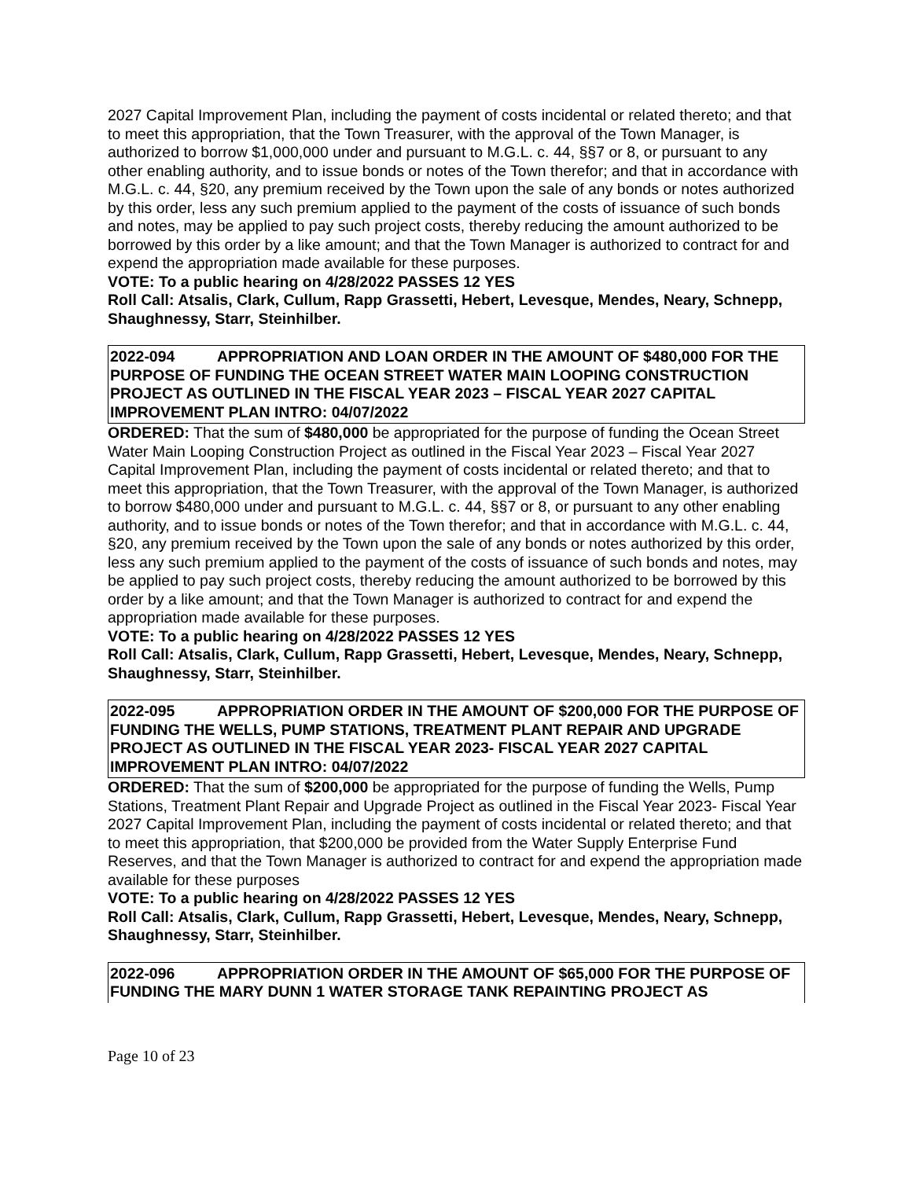2027 Capital Improvement Plan, including the payment of costs incidental or related thereto; and that to meet this appropriation, that the Town Treasurer, with the approval of the Town Manager, is authorized to borrow $1,000,000 under and pursuant to M.G.L. c. 44, §§7 or 8, or pursuant to any other enabling authority, and to issue bonds or notes of the Town therefor; and that in accordance with M.G.L. c. 44, §20, any premium received by the Town upon the sale of any bonds or notes authorized by this order, less any such premium applied to the payment of the costs of issuance of such bonds and notes, may be applied to pay such project costs, thereby reducing the amount authorized to be borrowed by this order by a like amount; and that the Town Manager is authorized to contract for and expend the appropriation made available for these purposes.
VOTE: To a public hearing on 4/28/2022 PASSES 12 YES
Roll Call: Atsalis, Clark, Cullum, Rapp Grassetti, Hebert, Levesque, Mendes, Neary, Schnepp, Shaughnessy, Starr, Steinhilber.
2022-094 APPROPRIATION AND LOAN ORDER IN THE AMOUNT OF $480,000 FOR THE PURPOSE OF FUNDING THE OCEAN STREET WATER MAIN LOOPING CONSTRUCTION PROJECT AS OUTLINED IN THE FISCAL YEAR 2023 – FISCAL YEAR 2027 CAPITAL IMPROVEMENT PLAN INTRO: 04/07/2022
ORDERED: That the sum of $480,000 be appropriated for the purpose of funding the Ocean Street Water Main Looping Construction Project as outlined in the Fiscal Year 2023 – Fiscal Year 2027 Capital Improvement Plan, including the payment of costs incidental or related thereto; and that to meet this appropriation, that the Town Treasurer, with the approval of the Town Manager, is authorized to borrow $480,000 under and pursuant to M.G.L. c. 44, §§7 or 8, or pursuant to any other enabling authority, and to issue bonds or notes of the Town therefor; and that in accordance with M.G.L. c. 44, §20, any premium received by the Town upon the sale of any bonds or notes authorized by this order, less any such premium applied to the payment of the costs of issuance of such bonds and notes, may be applied to pay such project costs, thereby reducing the amount authorized to be borrowed by this order by a like amount; and that the Town Manager is authorized to contract for and expend the appropriation made available for these purposes.
VOTE: To a public hearing on 4/28/2022 PASSES 12 YES
Roll Call: Atsalis, Clark, Cullum, Rapp Grassetti, Hebert, Levesque, Mendes, Neary, Schnepp, Shaughnessy, Starr, Steinhilber.
2022-095 APPROPRIATION ORDER IN THE AMOUNT OF $200,000 FOR THE PURPOSE OF FUNDING THE WELLS, PUMP STATIONS, TREATMENT PLANT REPAIR AND UPGRADE PROJECT AS OUTLINED IN THE FISCAL YEAR 2023- FISCAL YEAR 2027 CAPITAL IMPROVEMENT PLAN INTRO: 04/07/2022
ORDERED: That the sum of $200,000 be appropriated for the purpose of funding the Wells, Pump Stations, Treatment Plant Repair and Upgrade Project as outlined in the Fiscal Year 2023- Fiscal Year 2027 Capital Improvement Plan, including the payment of costs incidental or related thereto; and that to meet this appropriation, that $200,000 be provided from the Water Supply Enterprise Fund Reserves, and that the Town Manager is authorized to contract for and expend the appropriation made available for these purposes
VOTE: To a public hearing on 4/28/2022 PASSES 12 YES
Roll Call: Atsalis, Clark, Cullum, Rapp Grassetti, Hebert, Levesque, Mendes, Neary, Schnepp, Shaughnessy, Starr, Steinhilber.
2022-096 APPROPRIATION ORDER IN THE AMOUNT OF $65,000 FOR THE PURPOSE OF FUNDING THE MARY DUNN 1 WATER STORAGE TANK REPAINTING PROJECT AS
Page 10 of 23